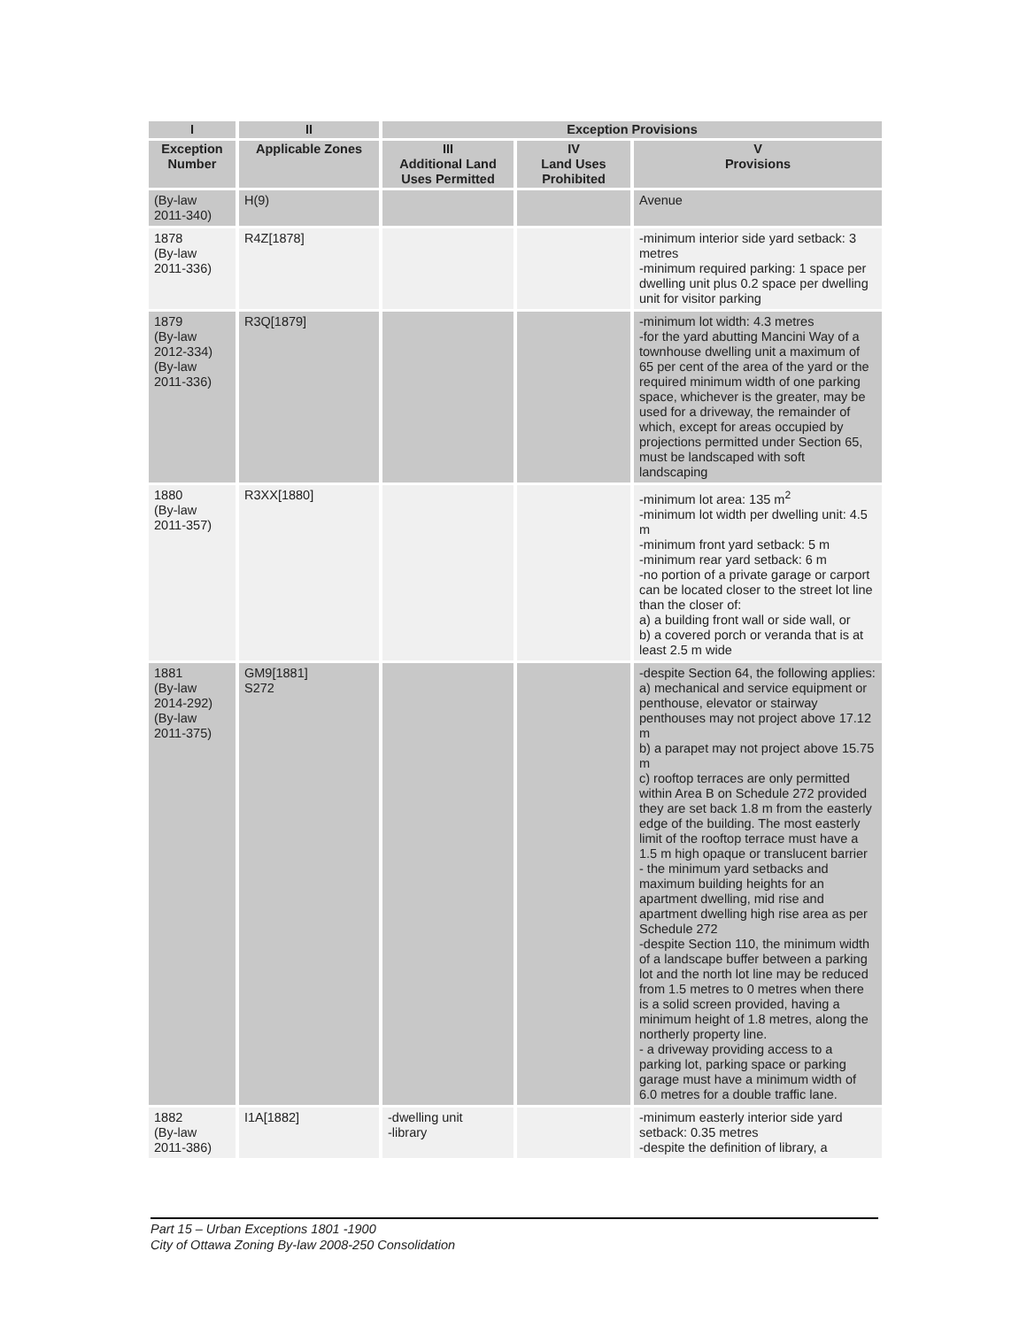| I | II | Exception Provisions | | |
| --- | --- | --- | --- | --- |
| Exception Number | Applicable Zones | III Additional Land Uses Permitted | IV Land Uses Prohibited | V Provisions |
| (By-law 2011-340) | H(9) | | | Avenue |
| 1878 (By-law 2011-336) | R4Z[1878] | | | -minimum interior side yard setback: 3 metres -minimum required parking: 1 space per dwelling unit plus 0.2 space per dwelling unit for visitor parking |
| 1879 (By-law 2012-334) (By-law 2011-336) | R3Q[1879] | | | -minimum lot width: 4.3 metres -for the yard abutting Mancini Way of a townhouse dwelling unit a maximum of 65 per cent of the area of the yard or the required minimum width of one parking space, whichever is the greater, may be used for a driveway, the remainder of which, except for areas occupied by projections permitted under Section 65, must be landscaped with soft landscaping |
| 1880 (By-law 2011-357) | R3XX[1880] | | | -minimum lot area: 135 m<sup>2</sup> -minimum lot width per dwelling unit: 4.5 m -minimum front yard setback: 5 m -minimum rear yard setback: 6 m -no portion of a private garage or carport can be located closer to the street lot line than the closer of: a) a building front wall or side wall, or b) a covered porch or veranda that is at least 2.5 m wide |
| 1881 (By-law 2014-292) (By-law 2011-375) | GM9[1881] S272 | | | -despite Section 64, the following applies: a) mechanical and service equipment or penthouse, elevator or stairway penthouses may not project above 17.12 m b) a parapet may not project above 15.75 m c) rooftop terraces are only permitted within Area B on Schedule 272 provided they are set back 1.8 m from the easterly edge of the building. The most easterly limit of the rooftop terrace must have a 1.5 m high opaque or translucent barrier - the minimum yard setbacks and maximum building heights for an apartment dwelling, mid rise and apartment dwelling high rise area as per Schedule 272 -despite Section 110, the minimum width of a landscape buffer between a parking lot and the north lot line may be reduced from 1.5 metres to 0 metres when there is a solid screen provided, having a minimum height of 1.8 metres, along the northerly property line. - a driveway providing access to a parking lot, parking space or parking garage must have a minimum width of 6.0 metres for a double traffic lane. |
| 1882 (By-law 2011-386) | I1A[1882] | -dwelling unit -library | | -minimum easterly interior side yard setback: 0.35 metres -despite the definition of library, a |
Part 15 – Urban Exceptions 1801 -1900
City of Ottawa Zoning By-law 2008-250 Consolidation